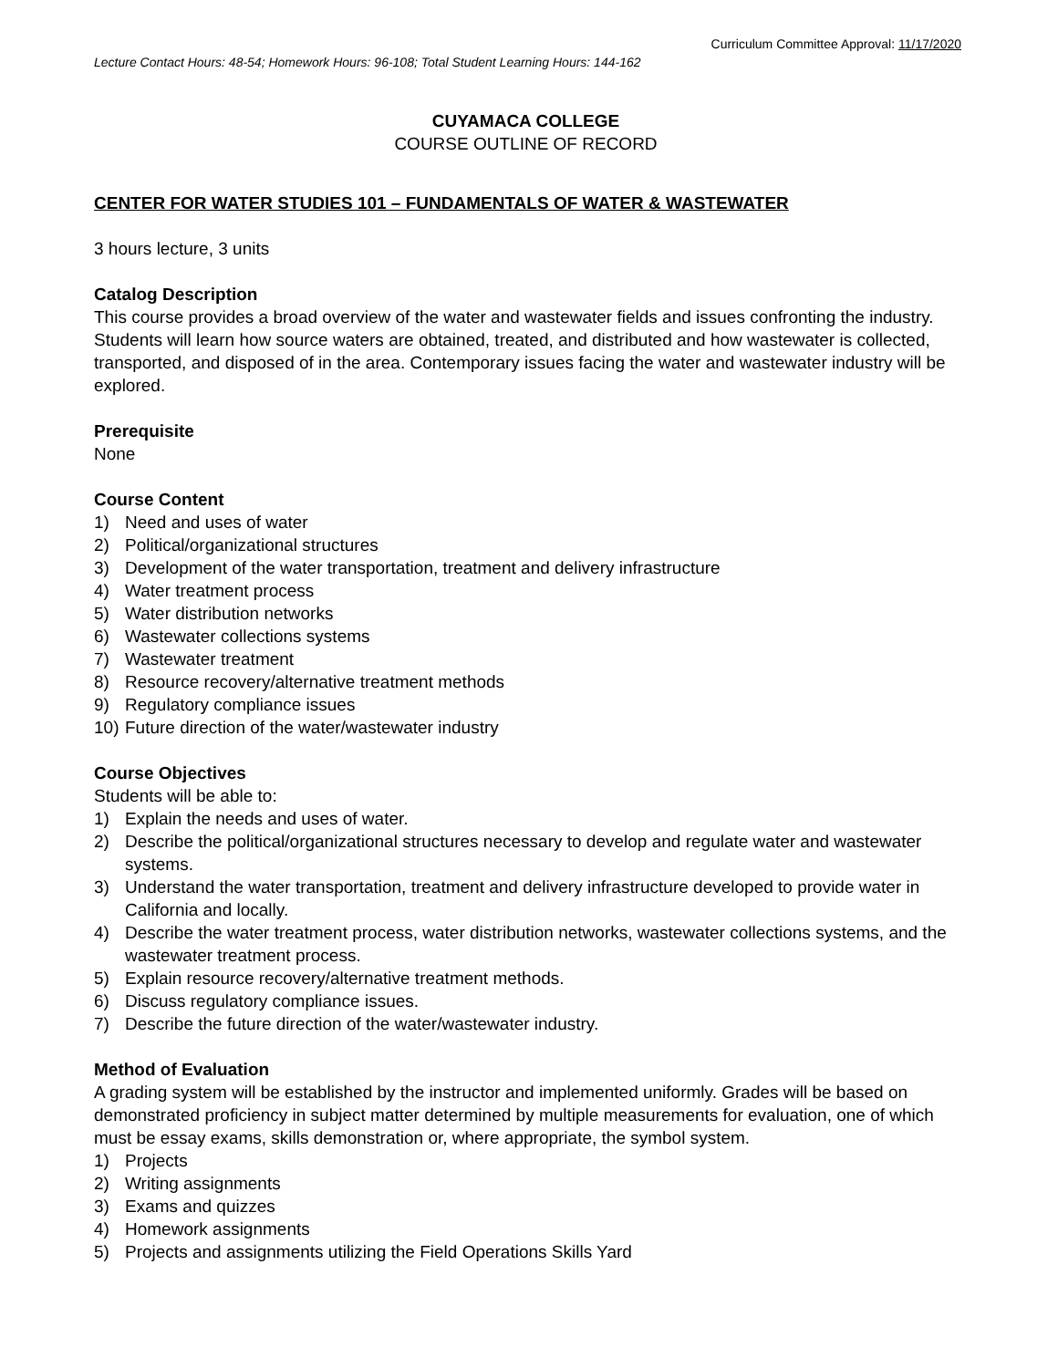Curriculum Committee Approval: 11/17/2020
Lecture Contact Hours: 48-54; Homework Hours: 96-108; Total Student Learning Hours: 144-162
CUYAMACA COLLEGE
COURSE OUTLINE OF RECORD
CENTER FOR WATER STUDIES 101 – FUNDAMENTALS OF WATER & WASTEWATER
3 hours lecture, 3 units
Catalog Description
This course provides a broad overview of the water and wastewater fields and issues confronting the industry. Students will learn how source waters are obtained, treated, and distributed and how wastewater is collected, transported, and disposed of in the area. Contemporary issues facing the water and wastewater industry will be explored.
Prerequisite
None
Course Content
1) Need and uses of water
2) Political/organizational structures
3) Development of the water transportation, treatment and delivery infrastructure
4) Water treatment process
5) Water distribution networks
6) Wastewater collections systems
7) Wastewater treatment
8) Resource recovery/alternative treatment methods
9) Regulatory compliance issues
10) Future direction of the water/wastewater industry
Course Objectives
Students will be able to:
1) Explain the needs and uses of water.
2) Describe the political/organizational structures necessary to develop and regulate water and wastewater systems.
3) Understand the water transportation, treatment and delivery infrastructure developed to provide water in California and locally.
4) Describe the water treatment process, water distribution networks, wastewater collections systems, and the wastewater treatment process.
5) Explain resource recovery/alternative treatment methods.
6) Discuss regulatory compliance issues.
7) Describe the future direction of the water/wastewater industry.
Method of Evaluation
A grading system will be established by the instructor and implemented uniformly. Grades will be based on demonstrated proficiency in subject matter determined by multiple measurements for evaluation, one of which must be essay exams, skills demonstration or, where appropriate, the symbol system.
1) Projects
2) Writing assignments
3) Exams and quizzes
4) Homework assignments
5) Projects and assignments utilizing the Field Operations Skills Yard